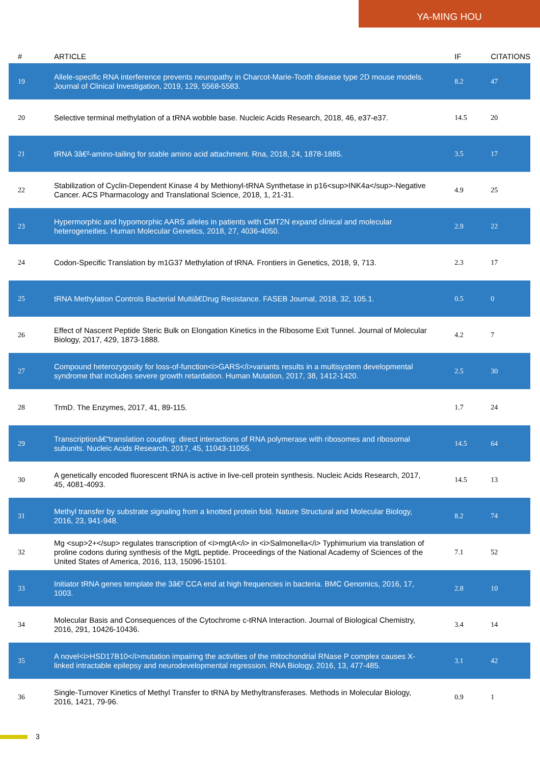YA-MING HOU
| # | ARTICLE | IF | CITATIONS |
| --- | --- | --- | --- |
| 19 | Allele-specific RNA interference prevents neuropathy in Charcot-Marie-Tooth disease type 2D mouse models. Journal of Clinical Investigation, 2019, 129, 5568-5583. | 8.2 | 47 |
| 20 | Selective terminal methylation of a tRNA wobble base. Nucleic Acids Research, 2018, 46, e37-e37. | 14.5 | 20 |
| 21 | tRNA 3â€²-amino-tailing for stable amino acid attachment. Rna, 2018, 24, 1878-1885. | 3.5 | 17 |
| 22 | Stabilization of Cyclin-Dependent Kinase 4 by Methionyl-tRNA Synthetase in p16<sup>INK4a</sup>-Negative Cancer. ACS Pharmacology and Translational Science, 2018, 1, 21-31. | 4.9 | 25 |
| 23 | Hypermorphic and hypomorphic AARS alleles in patients with CMT2N expand clinical and molecular heterogeneities. Human Molecular Genetics, 2018, 27, 4036-4050. | 2.9 | 22 |
| 24 | Codon-Specific Translation by m1G37 Methylation of tRNA. Frontiers in Genetics, 2018, 9, 713. | 2.3 | 17 |
| 25 | tRNA Methylation Controls Bacterial Multiâ€Drug Resistance. FASEB Journal, 2018, 32, 105.1. | 0.5 | 0 |
| 26 | Effect of Nascent Peptide Steric Bulk on Elongation Kinetics in the Ribosome Exit Tunnel. Journal of Molecular Biology, 2017, 429, 1873-1888. | 4.2 | 7 |
| 27 | Compound heterozygosity for loss-of-function<i>GARS</i>variants results in a multisystem developmental syndrome that includes severe growth retardation. Human Mutation, 2017, 38, 1412-1420. | 2.5 | 30 |
| 28 | TrmD. The Enzymes, 2017, 41, 89-115. | 1.7 | 24 |
| 29 | Transcriptionâ€“translation coupling: direct interactions of RNA polymerase with ribosomes and ribosomal subunits. Nucleic Acids Research, 2017, 45, 11043-11055. | 14.5 | 64 |
| 30 | A genetically encoded fluorescent tRNA is active in live-cell protein synthesis. Nucleic Acids Research, 2017, 45, 4081-4093. | 14.5 | 13 |
| 31 | Methyl transfer by substrate signaling from a knotted protein fold. Nature Structural and Molecular Biology, 2016, 23, 941-948. | 8.2 | 74 |
| 32 | Mg <sup>2+</sup> regulates transcription of <i>mgtA</i> in <i>Salmonella</i> Typhimurium via translation of proline codons during synthesis of the MgtL peptide. Proceedings of the National Academy of Sciences of the United States of America, 2016, 113, 15096-15101. | 7.1 | 52 |
| 33 | Initiator tRNA genes template the 3â€² CCA end at high frequencies in bacteria. BMC Genomics, 2016, 17, 1003. | 2.8 | 10 |
| 34 | Molecular Basis and Consequences of the Cytochrome c-tRNA Interaction. Journal of Biological Chemistry, 2016, 291, 10426-10436. | 3.4 | 14 |
| 35 | A novel<i>HSD17B10</i>mutation impairing the activities of the mitochondrial RNase P complex causes X-linked intractable epilepsy and neurodevelopmental regression. RNA Biology, 2016, 13, 477-485. | 3.1 | 42 |
| 36 | Single-Turnover Kinetics of Methyl Transfer to tRNA by Methyltransferases. Methods in Molecular Biology, 2016, 1421, 79-96. | 0.9 | 1 |
3